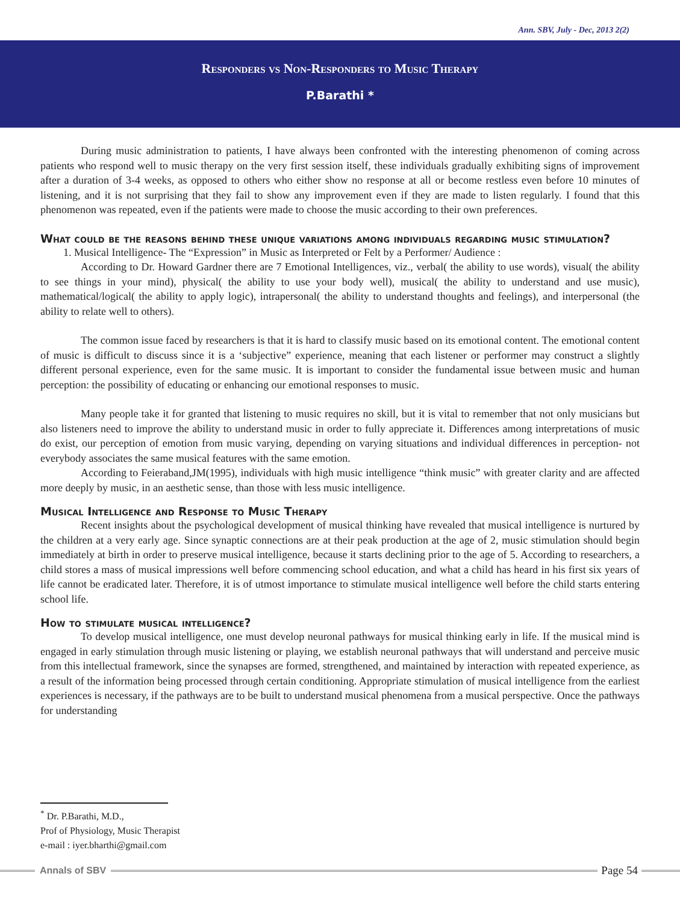Ann. SBV, July - Dec, 2013 2(2)
Responders vs Non-Responders to Music Therapy
P.Barathi *
During music administration to patients, I have always been confronted with the interesting phenomenon of coming across patients who respond well to music therapy on the very first session itself, these individuals gradually exhibiting signs of improvement after a duration of 3-4 weeks, as opposed to others who either show no response at all or become restless even before 10 minutes of listening, and it is not surprising that they fail to show any improvement even if they are made to listen regularly. I found that this phenomenon was repeated, even if the patients were made to choose the music according to their own preferences.
What could be the reasons behind these unique variations among individuals regarding music stimulation?
1. Musical Intelligence- The “Expression” in Music as Interpreted or Felt by a Performer/ Audience :
According to Dr. Howard Gardner there are 7 Emotional Intelligences, viz., verbal( the ability to use words), visual( the ability to see things in your mind), physical( the ability to use your body well), musical( the ability to understand and use music), mathematical/logical( the ability to apply logic), intrapersonal( the ability to understand thoughts and feelings), and interpersonal (the ability to relate well to others).
The common issue faced by researchers is that it is hard to classify music based on its emotional content. The emotional content of music is difficult to discuss since it is a ‘subjective” experience, meaning that each listener or performer may construct a slightly different personal experience, even for the same music. It is important to consider the fundamental issue between music and human perception: the possibility of educating or enhancing our emotional responses to music.
Many people take it for granted that listening to music requires no skill, but it is vital to remember that not only musicians but also listeners need to improve the ability to understand music in order to fully appreciate it. Differences among interpretations of music do exist, our perception of emotion from music varying, depending on varying situations and individual differences in perception- not everybody associates the same musical features with the same emotion.
According to Feieraband,JM(1995), individuals with high music intelligence “think music” with greater clarity and are affected more deeply by music, in an aesthetic sense, than those with less music intelligence.
Musical Intelligence and Response to Music Therapy
Recent insights about the psychological development of musical thinking have revealed that musical intelligence is nurtured by the children at a very early age. Since synaptic connections are at their peak production at the age of 2, music stimulation should begin immediately at birth in order to preserve musical intelligence, because it starts declining prior to the age of 5. According to researchers, a child stores a mass of musical impressions well before commencing school education, and what a child has heard in his first six years of life cannot be eradicated later. Therefore, it is of utmost importance to stimulate musical intelligence well before the child starts entering school life.
How to stimulate musical intelligence?
To develop musical intelligence, one must develop neuronal pathways for musical thinking early in life. If the musical mind is engaged in early stimulation through music listening or playing, we establish neuronal pathways that will understand and perceive music from this intellectual framework, since the synapses are formed, strengthened, and maintained by interaction with repeated experience, as a result of the information being processed through certain conditioning. Appropriate stimulation of musical intelligence from the earliest experiences is necessary, if the pathways are to be built to understand musical phenomena from a musical perspective. Once the pathways for understanding
<sup>*</sup> Dr. P.Barathi, M.D.,
Prof of Physiology, Music Therapist
e-mail : iyer.bharthi@gmail.com
Annals of SBV Page 54